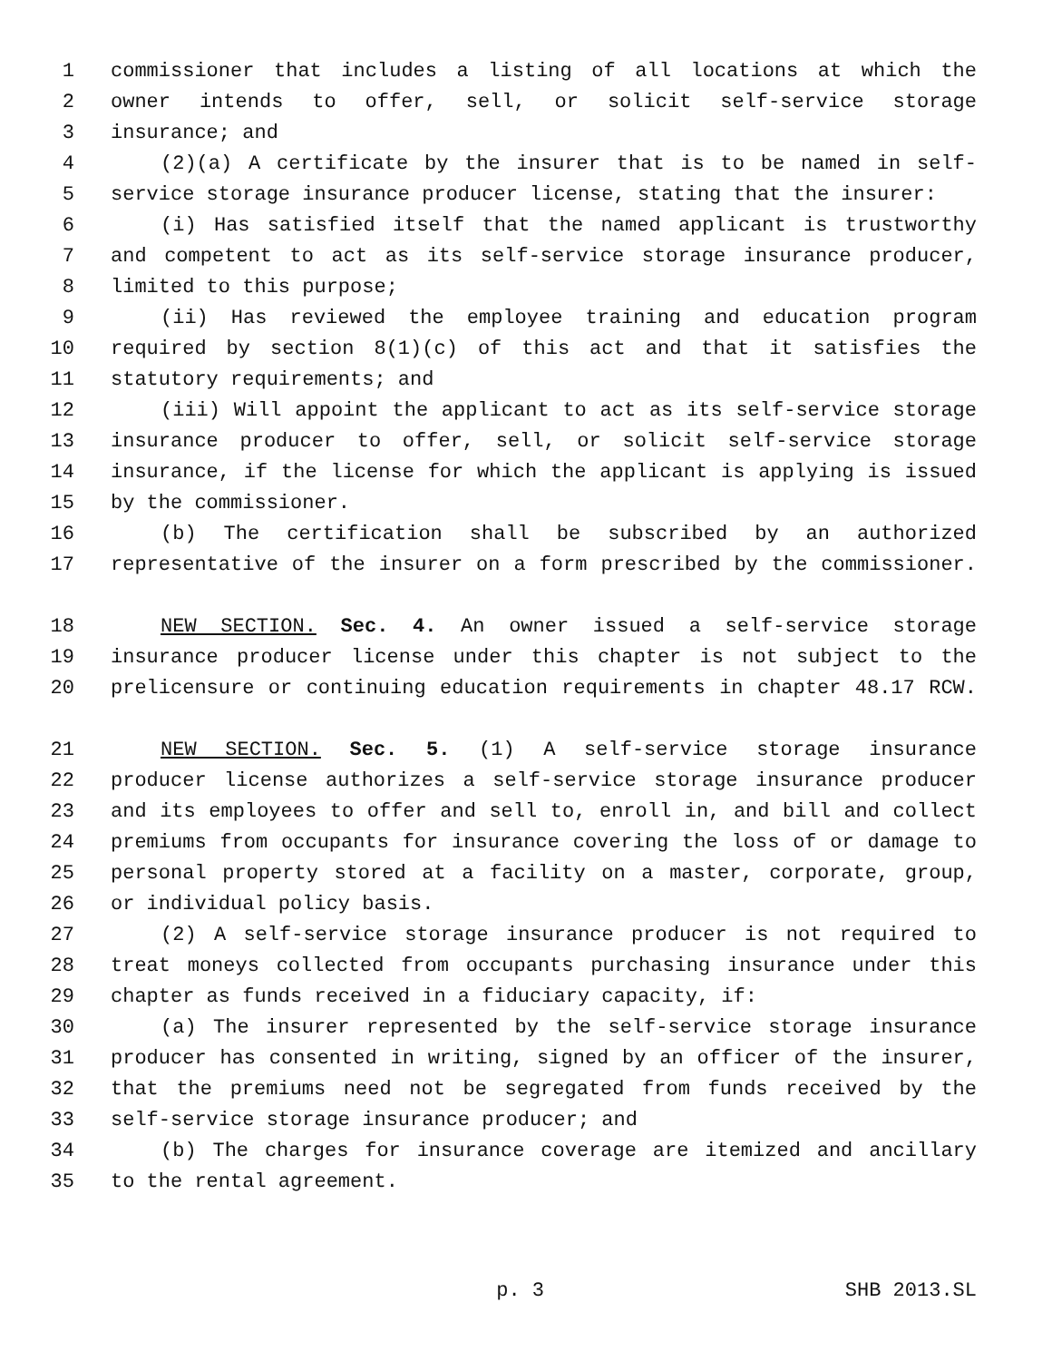1 commissioner that includes a listing of all locations at which the
2 owner intends to offer, sell, or solicit self-service storage
3 insurance; and
4 (2)(a) A certificate by the insurer that is to be named in self-
5 service storage insurance producer license, stating that the insurer:
6 (i) Has satisfied itself that the named applicant is trustworthy
7 and competent to act as its self-service storage insurance producer,
8 limited to this purpose;
9 (ii) Has reviewed the employee training and education program
10 required by section 8(1)(c) of this act and that it satisfies the
11 statutory requirements; and
12 (iii) Will appoint the applicant to act as its self-service storage
13 insurance producer to offer, sell, or solicit self-service storage
14 insurance, if the license for which the applicant is applying is issued
15 by the commissioner.
16 (b) The certification shall be subscribed by an authorized
17 representative of the insurer on a form prescribed by the commissioner.
18 NEW SECTION. Sec. 4. An owner issued a self-service storage
19 insurance producer license under this chapter is not subject to the
20 prelicensure or continuing education requirements in chapter 48.17 RCW.
21 NEW SECTION. Sec. 5. (1) A self-service storage insurance
22 producer license authorizes a self-service storage insurance producer
23 and its employees to offer and sell to, enroll in, and bill and collect
24 premiums from occupants for insurance covering the loss of or damage to
25 personal property stored at a facility on a master, corporate, group,
26 or individual policy basis.
27 (2) A self-service storage insurance producer is not required to
28 treat moneys collected from occupants purchasing insurance under this
29 chapter as funds received in a fiduciary capacity, if:
30 (a) The insurer represented by the self-service storage insurance
31 producer has consented in writing, signed by an officer of the insurer,
32 that the premiums need not be segregated from funds received by the
33 self-service storage insurance producer; and
34 (b) The charges for insurance coverage are itemized and ancillary
35 to the rental agreement.
p. 3 SHB 2013.SL